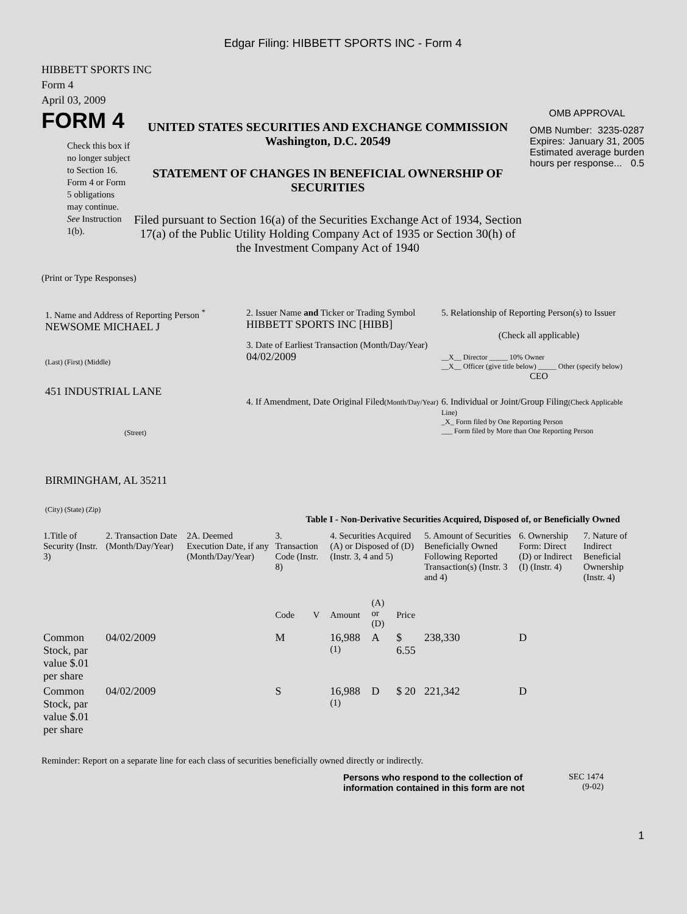Edgar Filing: HIBBETT SPORTS INC - Form 4
HIBBETT SPORTS INC
Form 4
April 03, 2009
FORM 4
Check this box if no longer subject to Section 16. Form 4 or Form 5 obligations may continue. See Instruction 1(b).
UNITED STATES SECURITIES AND EXCHANGE COMMISSION
Washington, D.C. 20549
STATEMENT OF CHANGES IN BENEFICIAL OWNERSHIP OF SECURITIES
Filed pursuant to Section 16(a) of the Securities Exchange Act of 1934, Section 17(a) of the Public Utility Holding Company Act of 1935 or Section 30(h) of the Investment Company Act of 1940
OMB APPROVAL
OMB Number: 3235-0287
Expires: January 31, 2005
Estimated average burden hours per response... 0.5
(Print or Type Responses)
1. Name and Address of Reporting Person <sup>*</sup>
NEWSOME MICHAEL J
(Last) (First) (Middle)
451 INDUSTRIAL LANE
(Street)
BIRMINGHAM, AL 35211
(City) (State) (Zip)
2. Issuer Name and Ticker or Trading Symbol
HIBBETT SPORTS INC [HIBB]
3. Date of Earliest Transaction (Month/Day/Year)
04/02/2009
4. If Amendment, Date Original Filed(Month/Day/Year)
5. Relationship of Reporting Person(s) to Issuer
(Check all applicable)
__X__ Director _____ 10% Owner
__X__ Officer (give title below) _____ Other (specify below)
CEO
6. Individual or Joint/Group Filing(Check Applicable Line)
_X_ Form filed by One Reporting Person
___ Form filed by More than One Reporting Person
Table I - Non-Derivative Securities Acquired, Disposed of, or Beneficially Owned
| 1.Title of Security (Instr. 3) | 2. Transaction Date (Month/Day/Year) | 2A. Deemed Execution Date, if any (Month/Day/Year) | 3. Transaction Code (Instr. 8) | | 4. Securities Acquired (A) or Disposed of (D) (Instr. 3, 4 and 5) | | | 5. Amount of Securities Beneficially Owned Following Reported Transaction(s) (Instr. 3 and 4) | 6. Ownership Form: Direct (D) or Indirect (I) (Instr. 4) | 7. Nature of Indirect Beneficial Ownership (Instr. 4) |
| --- | --- | --- | --- | --- | --- | --- | --- | --- | --- | --- |
| | | | Code | V | Amount | (A) or (D) | Price | | | |
| Common Stock, par value $.01 per share | 04/02/2009 | | M | | 16,988 <sup>(1)</sup> | A | $ 6.55 | 238,330 | D | |
| Common Stock, par value $.01 per share | 04/02/2009 | | S | | 16,988 <sup>(1)</sup> | D | $ 20 | 221,342 | D | |
Reminder: Report on a separate line for each class of securities beneficially owned directly or indirectly.
Persons who respond to the collection of information contained in this form are not
SEC 1474
(9-02)
1